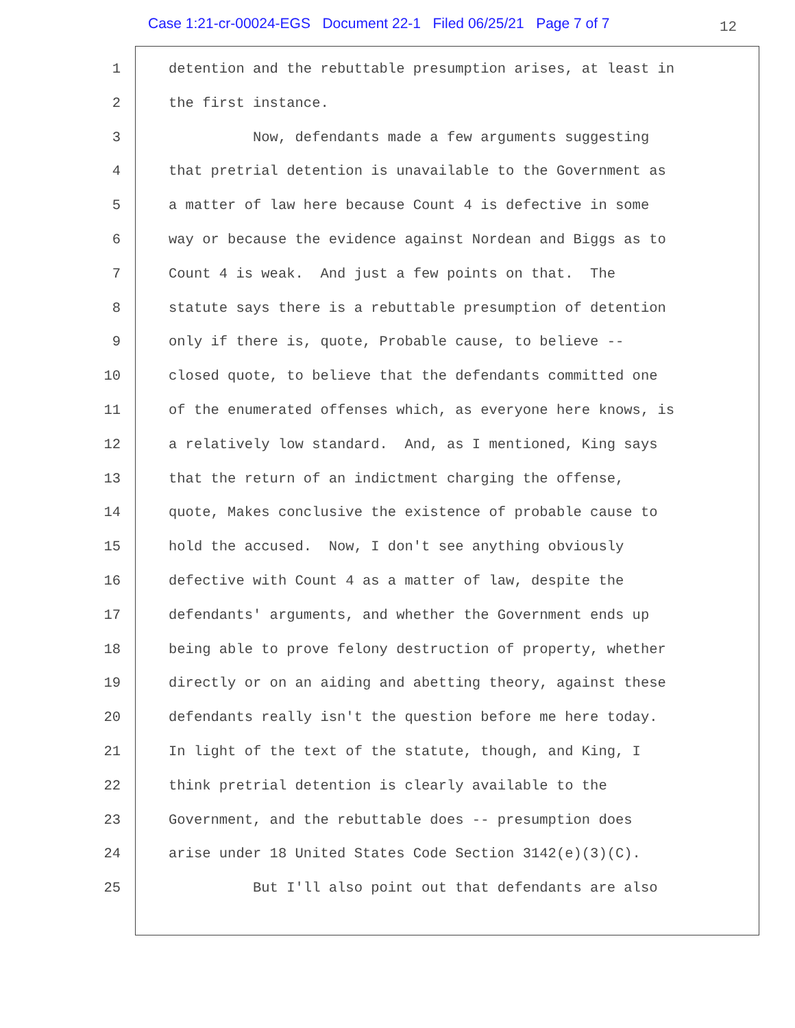Case 1:21-cr-00024-EGS Document 22-1 Filed 06/25/21 Page 7 of 7 12
1 detention and the rebuttable presumption arises, at least in
2 the first instance.
3 Now, defendants made a few arguments suggesting
4 that pretrial detention is unavailable to the Government as
5 a matter of law here because Count 4 is defective in some
6 way or because the evidence against Nordean and Biggs as to
7 Count 4 is weak. And just a few points on that. The
8 statute says there is a rebuttable presumption of detention
9 only if there is, quote, Probable cause, to believe --
10 closed quote, to believe that the defendants committed one
11 of the enumerated offenses which, as everyone here knows, is
12 a relatively low standard. And, as I mentioned, King says
13 that the return of an indictment charging the offense,
14 quote, Makes conclusive the existence of probable cause to
15 hold the accused. Now, I don't see anything obviously
16 defective with Count 4 as a matter of law, despite the
17 defendants' arguments, and whether the Government ends up
18 being able to prove felony destruction of property, whether
19 directly or on an aiding and abetting theory, against these
20 defendants really isn't the question before me here today.
21 In light of the text of the statute, though, and King, I
22 think pretrial detention is clearly available to the
23 Government, and the rebuttable does -- presumption does
24 arise under 18 United States Code Section 3142(e)(3)(C).
25 But I'll also point out that defendants are also